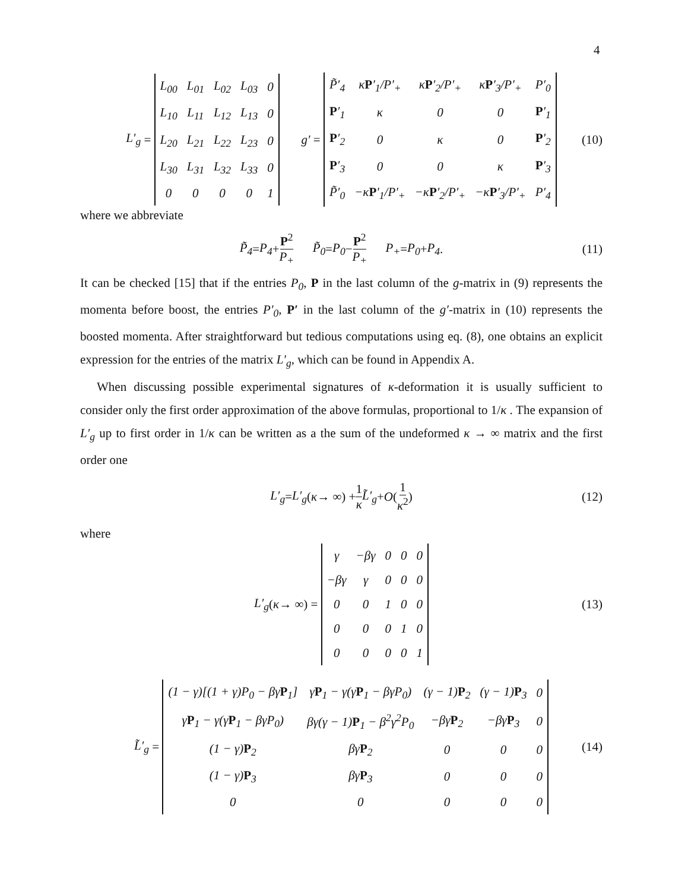4
L′<sub>g</sub> =
| L<sub>00</sub> | L<sub>01</sub> | L<sub>02</sub> | L<sub>03</sub> | 0 |
| L<sub>10</sub> | L<sub>11</sub> | L<sub>12</sub> | L<sub>13</sub> | 0 |
| L<sub>20</sub> | L<sub>21</sub> | L<sub>22</sub> | L<sub>23</sub> | 0 |
| L<sub>30</sub> | L<sub>31</sub> | L<sub>32</sub> | L<sub>33</sub> | 0 |
| 0 | 0 | 0 | 0 | 1 |
g′ =
| P̃′<sub>4</sub> | κ P ′<sub>1</sub>/P′<sub>+</sub> | κ P ′<sub>2</sub>/P′<sub>+</sub> | κ P ′<sub>3</sub>/P′<sub>+</sub> | P′<sub>0</sub> |
| P ′<sub>1</sub> | κ | 0 | 0 | P ′<sub>1</sub> |
| P ′<sub>2</sub> | 0 | κ | 0 | P ′<sub>2</sub> |
| P ′<sub>3</sub> | 0 | 0 | κ | P ′<sub>3</sub> |
| P̃′<sub>0</sub> | −κ P ′<sub>1</sub>/P′<sub>+</sub> | −κ P ′<sub>2</sub>/P′<sub>+</sub> | −κ P ′<sub>3</sub>/P′<sub>+</sub> | P′<sub>4</sub> |
(10)
where we abbreviate
P̃<sub>4</sub> = P<sub>4</sub> + P<sup>2</sup> P<sub>+</sub> P̃<sub>0</sub> = P<sub>0</sub> − P<sup>2</sup> P<sub>+</sub> P<sub>+</sub> = P<sub>0</sub> + P<sub>4</sub>. (11)
It can be checked [15] that if the entries P<sub>0</sub>, P in the last column of the g-matrix in (9) represents the momenta before boost, the entries P′<sub>0</sub>, P′ in the last column of the g′-matrix in (10) represents the boosted momenta. After straightforward but tedious computations using eq. (8), one obtains an explicit expression for the entries of the matrix L′<sub>g</sub>, which can be found in Appendix A.
When discussing possible experimental signatures of κ-deformation it is usually sufficient to consider only the first order approximation of the above formulas, proportional to 1/κ . The expansion of L′<sub>g</sub> up to first order in 1/κ can be written as a the sum of the undeformed κ → ∞ matrix and the first order one
L′<sub>g</sub> = L′<sub>g</sub> (κ → ∞) + 1 κ L̃′<sub>g</sub> + O (1 κ<sup>2</sup>) (12)
where
L′<sub>g</sub> (κ → ∞) =
| γ | −βγ | 0 | 0 | 0 |
| −βγ | γ | 0 | 0 | 0 |
| 0 | 0 | 1 | 0 | 0 |
| 0 | 0 | 0 | 1 | 0 |
| 0 | 0 | 0 | 0 | 1 |
(13)
L̃′<sub>g</sub> =
| (1 − γ)[(1 + γ)P<sub>0</sub> − βγ P<sub>1</sub>] | γ P<sub>1</sub> − γ(γ P<sub>1</sub> − βγP<sub>0</sub>) | (γ − 1) P<sub>2</sub> | (γ − 1) P<sub>3</sub> | 0 |
| γ P<sub>1</sub> − γ(γ P<sub>1</sub> − βγP<sub>0</sub>) | βγ(γ − 1) P<sub>1</sub> − β<sup>2</sup>γ<sup>2</sup>P<sub>0</sub> | −βγ P<sub>2</sub> | −βγ P<sub>3</sub> | 0 |
| (1 − γ) P<sub>2</sub> | βγ P<sub>2</sub> | 0 | 0 | 0 |
| (1 − γ) P<sub>3</sub> | βγ P<sub>3</sub> | 0 | 0 | 0 |
| 0 | 0 | 0 | 0 | 0 |
(14)